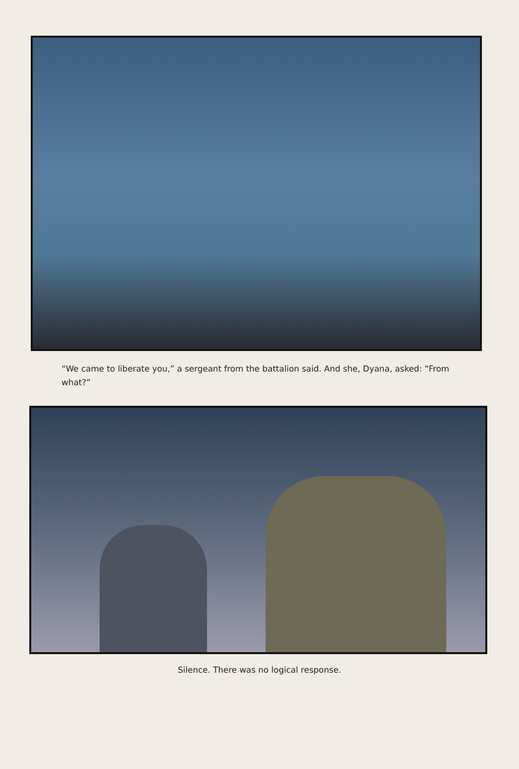“We came to liberate you,” a sergeant from the battalion said. And she, Dyana, asked: “From what?”
Silence. There was no logical response.